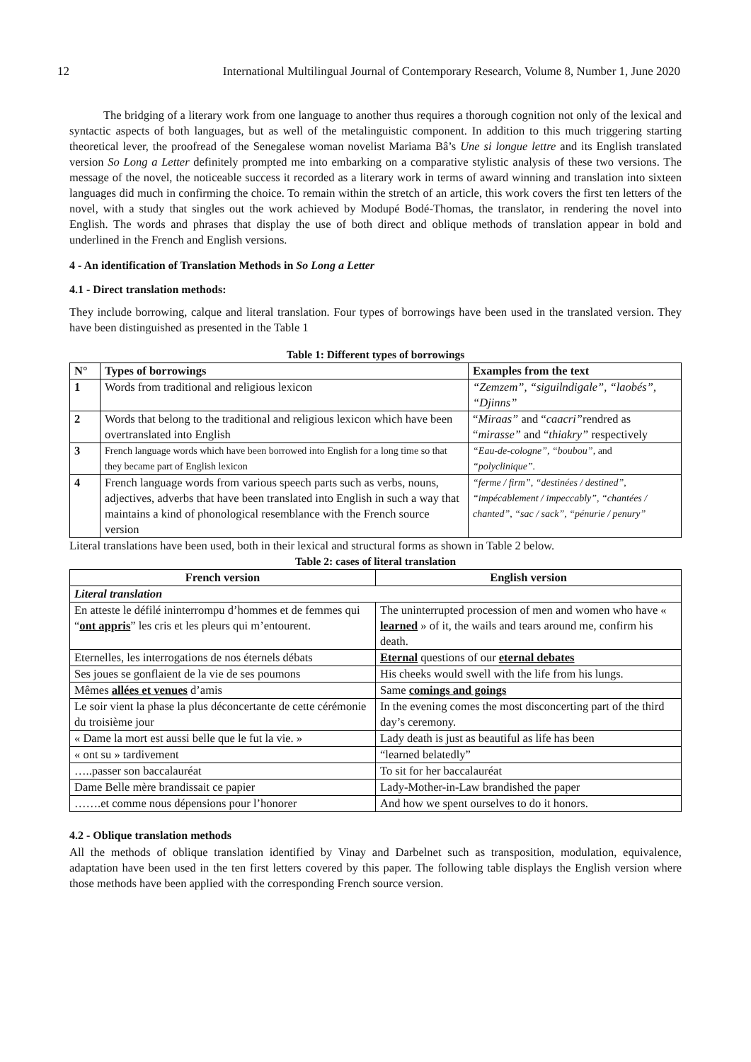12 International Multilingual Journal of Contemporary Research, Volume 8, Number 1, June 2020
The bridging of a literary work from one language to another thus requires a thorough cognition not only of the lexical and syntactic aspects of both languages, but as well of the metalinguistic component. In addition to this much triggering starting theoretical lever, the proofread of the Senegalese woman novelist Mariama Bâ’s Une si longue lettre and its English translated version So Long a Letter definitely prompted me into embarking on a comparative stylistic analysis of these two versions. The message of the novel, the noticeable success it recorded as a literary work in terms of award winning and translation into sixteen languages did much in confirming the choice. To remain within the stretch of an article, this work covers the first ten letters of the novel, with a study that singles out the work achieved by Modupé Bodé-Thomas, the translator, in rendering the novel into English. The words and phrases that display the use of both direct and oblique methods of translation appear in bold and underlined in the French and English versions.
4 - An identification of Translation Methods in So Long a Letter
4.1 - Direct translation methods:
They include borrowing, calque and literal translation. Four types of borrowings have been used in the translated version. They have been distinguished as presented in the Table 1
Table 1: Different types of borrowings
| N° | Types of borrowings | Examples from the text |
| --- | --- | --- |
| 1 | Words from traditional and religious lexicon | “Zemzem”, “siguilndigale”, “laobés”, “Djinns” |
| 2 | Words that belong to the traditional and religious lexicon which have been overtranslated into English | “ Miraas” and “ caacri” rendred as “ mirasse” and “ thiakry” respectively |
| 3 | French language words which have been borrowed into English for a long time so that they became part of English lexicon | “Eau-de-cologne”, “boubou”, and “polyclinique”. |
| 4 | French language words from various speech parts such as verbs, nouns, adjectives, adverbs that have been translated into English in such a way that maintains a kind of phonological resemblance with the French source version | “ferme / firm”, “destinées / destined”, “impécablement / impeccably”, “chantées / chanted”, “sac / sack”, “pénurie / penury” |
Literal translations have been used, both in their lexical and structural forms as shown in Table 2 below.
Table 2: cases of literal translation
| French version | English version |
| --- | --- |
| Literal translation | |
| En atteste le défilé ininterrompu d’hommes et de femmes qui “ ont appris ” les cris et les pleurs qui m’entourent. | The uninterrupted procession of men and women who have « learned » of it, the wails and tears around me, confirm his death. |
| Eternelles, les interrogations de nos éternels débats | Eternal questions of our eternal debates |
| Ses joues se gonflaient de la vie de ses poumons | His cheeks would swell with the life from his lungs. |
| Mêmes allées et venues d’amis | Same comings and goings |
| Le soir vient la phase la plus déconcertante de cette cérémonie du troisième jour | In the evening comes the most disconcerting part of the third day’s ceremony. |
| « Dame la mort est aussi belle que le fut la vie. » | Lady death is just as beautiful as life has been |
| « ont su » tardivement | “learned belatedly” |
| …..passer son baccalauréat | To sit for her baccalauréat |
| Dame Belle mère brandissait ce papier | Lady-Mother-in-Law brandished the paper |
| …….et comme nous dépensions pour l’honorer | And how we spent ourselves to do it honors. |
4.2 - Oblique translation methods
All the methods of oblique translation identified by Vinay and Darbelnet such as transposition, modulation, equivalence, adaptation have been used in the ten first letters covered by this paper. The following table displays the English version where those methods have been applied with the corresponding French source version.